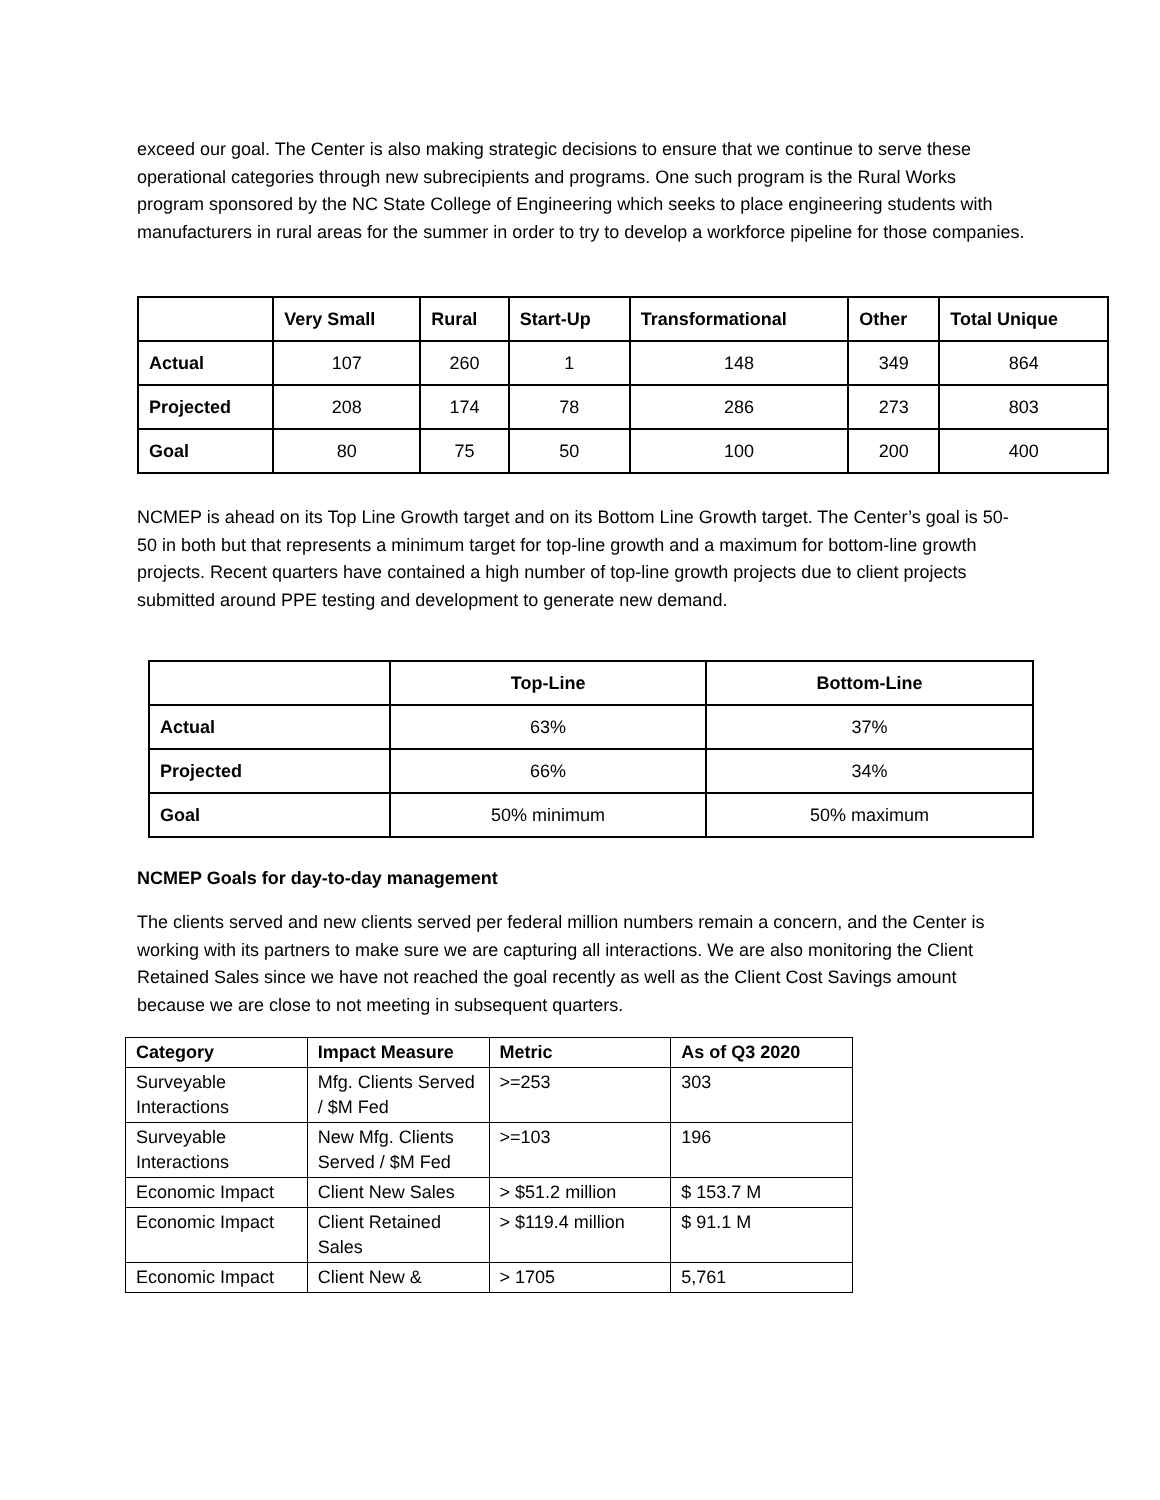exceed our goal. The Center is also making strategic decisions to ensure that we continue to serve these operational categories through new subrecipients and programs. One such program is the Rural Works program sponsored by the NC State College of Engineering which seeks to place engineering students with manufacturers in rural areas for the summer in order to try to develop a workforce pipeline for those companies.
| | Very Small | Rural | Start-Up | Transformational | Other | Total Unique |
| --- | --- | --- | --- | --- | --- | --- |
| Actual | 107 | 260 | 1 | 148 | 349 | 864 |
| Projected | 208 | 174 | 78 | 286 | 273 | 803 |
| Goal | 80 | 75 | 50 | 100 | 200 | 400 |
NCMEP is ahead on its Top Line Growth target and on its Bottom Line Growth target. The Center’s goal is 50-50 in both but that represents a minimum target for top-line growth and a maximum for bottom-line growth projects. Recent quarters have contained a high number of top-line growth projects due to client projects submitted around PPE testing and development to generate new demand.
| | Top-Line | Bottom-Line |
| --- | --- | --- |
| Actual | 63% | 37% |
| Projected | 66% | 34% |
| Goal | 50% minimum | 50% maximum |
NCMEP Goals for day-to-day management
The clients served and new clients served per federal million numbers remain a concern, and the Center is working with its partners to make sure we are capturing all interactions. We are also monitoring the Client Retained Sales since we have not reached the goal recently as well as the Client Cost Savings amount because we are close to not meeting in subsequent quarters.
| Category | Impact Measure | Metric | As of Q3 2020 |
| --- | --- | --- | --- |
| Surveyable Interactions | Mfg. Clients Served / $M Fed | >=253 | 303 |
| Surveyable Interactions | New Mfg. Clients Served / $M Fed | >=103 | 196 |
| Economic Impact | Client New Sales | > $51.2 million | $ 153.7 M |
| Economic Impact | Client Retained Sales | > $119.4 million | $ 91.1 M |
| Economic Impact | Client New & | > 1705 | 5,761 |